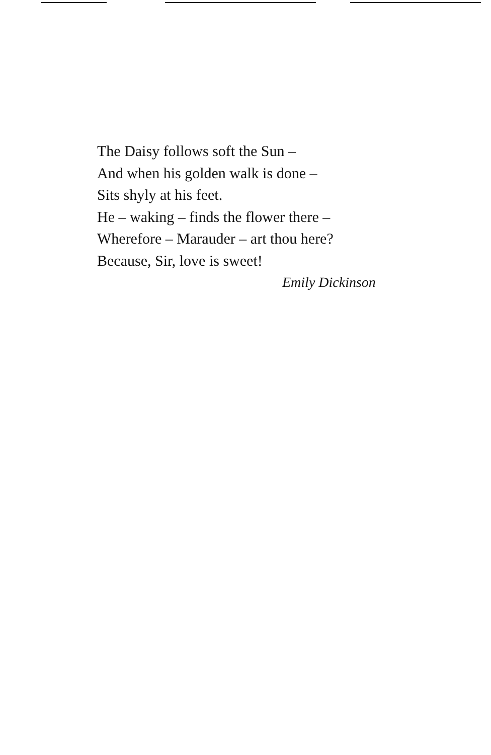The Daisy follows soft the Sun –
And when his golden walk is done –
Sits shyly at his feet.
He – waking – finds the flower there –
Wherefore – Marauder – art thou here?
Because, Sir, love is sweet!
Emily Dickinson